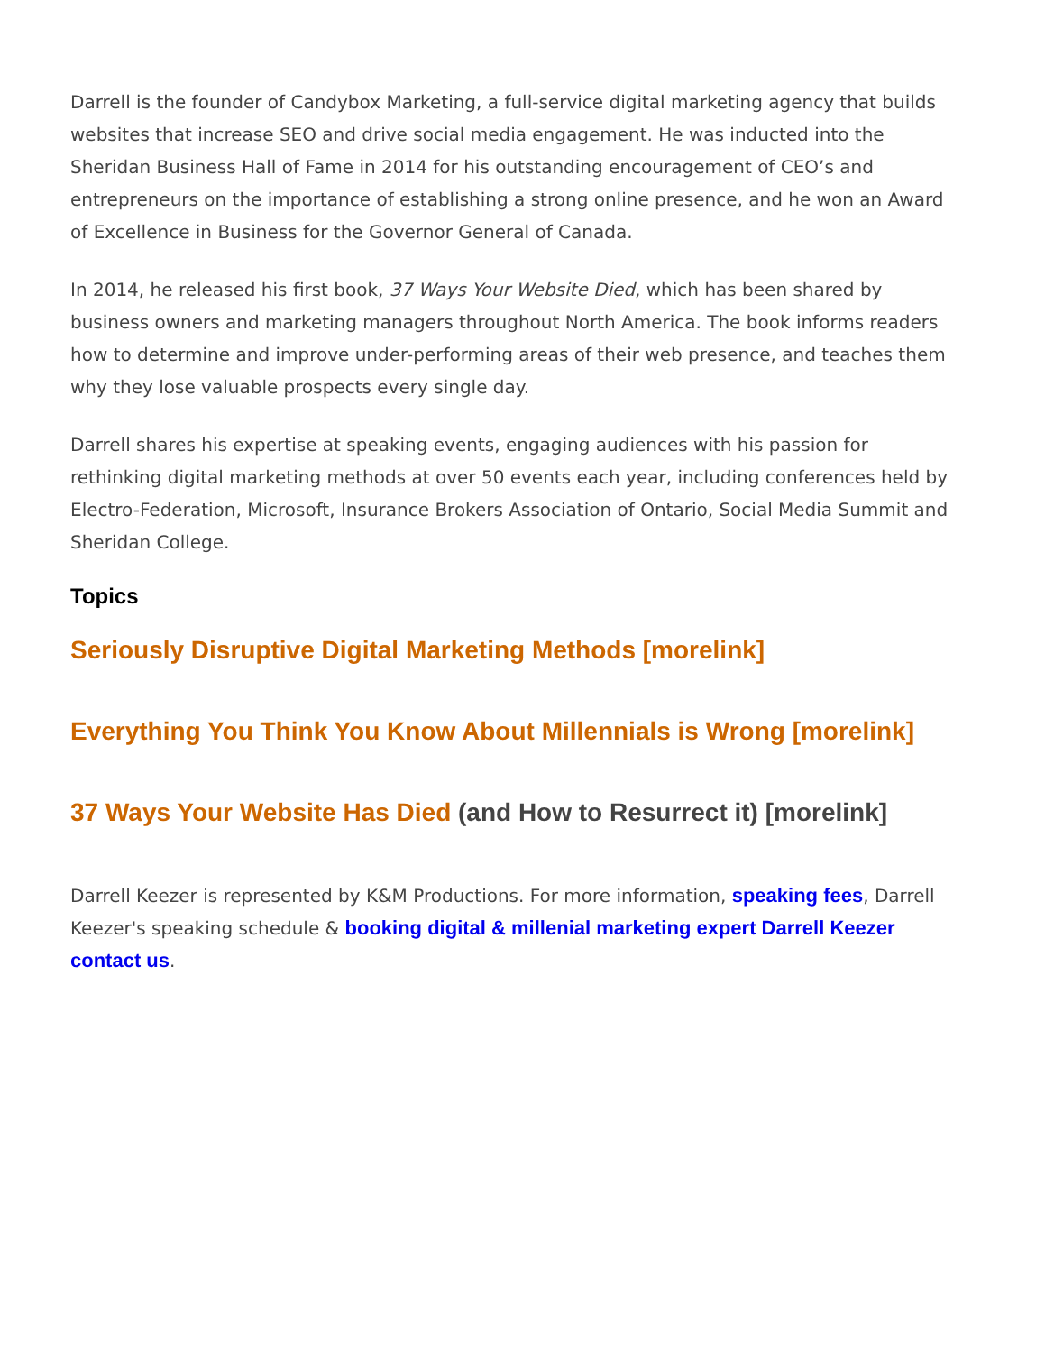Darrell is the founder of Candybox Marketing, a full-service digital marketing agency that builds websites that increase SEO and drive social media engagement. He was inducted into the Sheridan Business Hall of Fame in 2014 for his outstanding encouragement of CEO’s and entrepreneurs on the importance of establishing a strong online presence, and he won an Award of Excellence in Business for the Governor General of Canada.
In 2014, he released his first book, 37 Ways Your Website Died, which has been shared by business owners and marketing managers throughout North America. The book informs readers how to determine and improve under-performing areas of their web presence, and teaches them why they lose valuable prospects every single day.
Darrell shares his expertise at speaking events, engaging audiences with his passion for rethinking digital marketing methods at over 50 events each year, including conferences held by Electro-Federation, Microsoft, Insurance Brokers Association of Ontario, Social Media Summit and Sheridan College.
Topics
Seriously Disruptive Digital Marketing Methods [morelink]
Everything You Think You Know About Millennials is Wrong [morelink]
37 Ways Your Website Has Died (and How to Resurrect it) [morelink]
Darrell Keezer is represented by K&M Productions. For more information, speaking fees, Darrell Keezer's speaking schedule & booking digital & millenial marketing expert Darrell Keezer contact us.